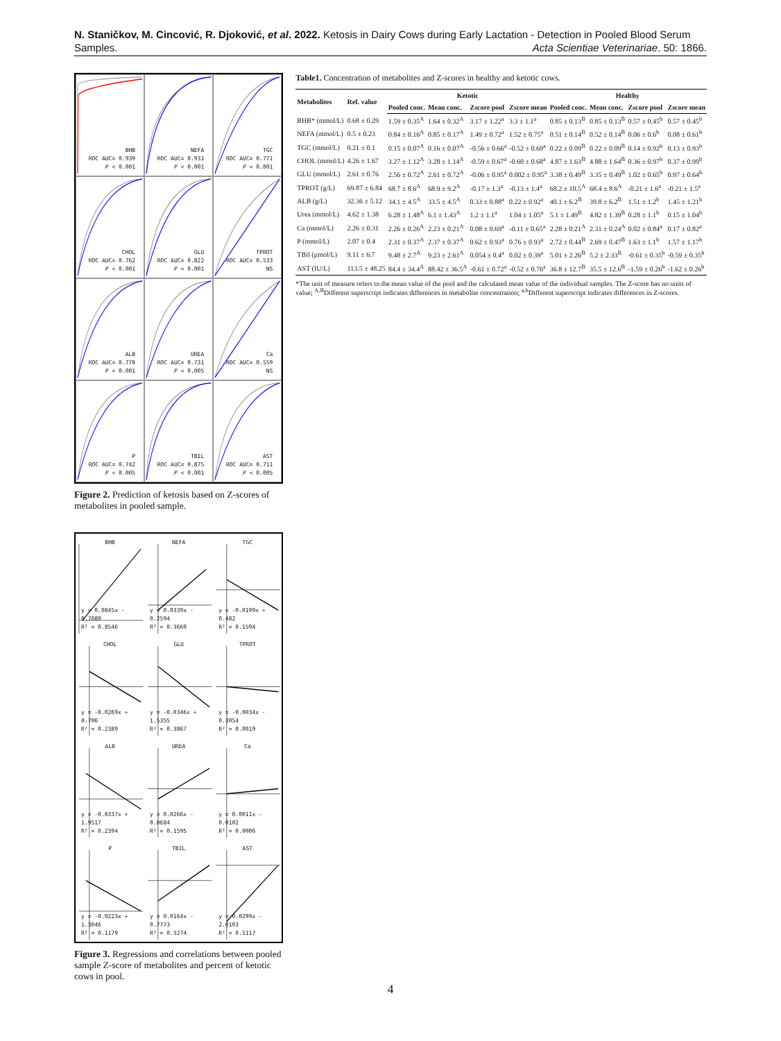N. Staničkov, M. Cincović, R. Djoković, et al. 2022. Ketosis in Dairy Cows during Early Lactation - Detection in Pooled Blood Serum Samples.
Acta Scientiae Veterinariae. 50: 1866.
BHB
ROC AUC= 0.939
P < 0.001
NEFA
ROC AUC= 0.931
P < 0.001
TGC
ROC AUC= 0.771
P < 0.001
CHOL
ROC AUC= 0.762
P < 0.001
GLU
ROC AUC= 0.822
P < 0.001
TPROT
ROC AUC= 0.533
NS
ALB
ROC AUC= 0.778
P < 0.001
UREA
ROC AUC= 0.731
P < 0.005
Ca
ROC AUC= 0.559
NS
P
ROC AUC= 0.742
P < 0.005
TBIL
ROC AUC= 0.875
P < 0.001
AST
ROC AUC= 0.711
P < 0.005
Figure 2. Prediction of ketosis based on Z-scores of metabolites in pooled sample.
BHB
y = 0.0845x - 0.7089
R² = 0.8546
NEFA
y = 0.0339x - 0.2594
R² = 0.3669
TGC
y = -0.0199x + 0.482
R² = 0.1594
CHOL
y = -0.0269x + 0.706
R² = 0.2389
GLU
y = -0.0346x + 1.5355
R² = 0.3867
TPROT
y = -0.0034x - 0.3054
R² = 0.0019
ALB
y = -0.0337x + 1.9517
R² = 0.2394
UREA
y = 0.0266x - 0.0684
R² = 0.1595
Ca
y = 0.0011x - 0.0102
R² = 0.0006
P
y = -0.0223x + 1.3046
R² = 0.1179
TBIL
y = 0.0164x - 0.7773
R² = 0.3274
AST
y = 0.0299x - 2.0103
R² = 0.5117
Figure 3. Regressions and correlations between pooled sample Z-score of metabolites and percent of ketotic cows in pool.
Table1. Concentration of metabolites and Z-scores in healthy and ketotic cows.
| Metabolites | Ref. value | Ketotic | | | | Healthy | | | |
| --- | --- | --- | --- | --- | --- | --- | --- | --- | --- |
| | | Pooled conc. | Mean conc. | Zscore pool | Zscore mean | Pooled conc. | Mean conc. | Zscore pool | Zscore mean |
| BHB* (mmol/L) | 0.68 ± 0.29 | 1.59 ± 0.35<sup>A</sup> | 1.64 ± 0.32<sup>A</sup> | 3.17 ± 1.22<sup>a</sup> | 3.3 ± 1.1<sup>a</sup> | 0.85 ± 0.13<sup>B</sup> | 0.85 ± 0.13<sup>B</sup> | 0.57 ± 0.45<sup>b</sup> | 0.57 ± 0.45<sup>b</sup> |
| NEFA (mmol/L) | 0.5 ± 0.23 | 0.84 ± 0.16<sup>A</sup> | 0.85 ± 0.17<sup>A</sup> | 1.49 ± 0.72<sup>a</sup> | 1.52 ± 0.75<sup>a</sup> | 0.51 ± 0.14<sup>B</sup> | 0.52 ± 0.14<sup>B</sup> | 0.06 ± 0.6<sup>b</sup> | 0.08 ± 0.61<sup>b</sup> |
| TGC (mmol/L) | 0.21 ± 0.1 | 0.15 ± 0.07<sup>A</sup> | 0.16 ± 0.07<sup>A</sup> | -0.56 ± 0.66<sup>a</sup> | -0.52 ± 0.69<sup>a</sup> | 0.22 ± 0.09<sup>B</sup> | 0.22 ± 0.09<sup>B</sup> | 0.14 ± 0.92<sup>b</sup> | 0.13 ± 0.93<sup>b</sup> |
| CHOL (mmol/L) | 4.26 ± 1.67 | 3.27 ± 1.12<sup>A</sup> | 3.28 ± 1.14<sup>A</sup> | -0.59 ± 0.67<sup>a</sup> | -0.60 ± 0.68<sup>a</sup> | 4.87 ± 1.63<sup>B</sup> | 4.88 ± 1.64<sup>B</sup> | 0.36 ± 0.97<sup>b</sup> | 0.37 ± 0.99<sup>b</sup> |
| GLU (mmol/L) | 2.61 ± 0.76 | 2.56 ± 0.72<sup>A</sup> | 2.61 ± 0.72<sup>A</sup> | -0.06 ± 0.95<sup>a</sup> | 0.002 ± 0.95<sup>a</sup> | 3.38 ± 0.49<sup>B</sup> | 3.35 ± 0.49<sup>B</sup> | 1.02 ± 0.65<sup>b</sup> | 0.97 ± 0.64<sup>b</sup> |
| TPROT (g/L) | 69.87 ± 6.84 | 68.7 ± 8.6<sup>A</sup> | 68.9 ± 9.2<sup>A</sup> | -0.17 ± 1.3<sup>a</sup> | -0.13 ± 1.4<sup>a</sup> | 68.2 ± 10.5<sup>A</sup> | 68.4 ± 8.6<sup>A</sup> | -0.21 ± 1.6<sup>a</sup> | -0.21 ± 1.5<sup>a</sup> |
| ALB (g/L) | 32.36 ± 5.12 | 34.1 ± 4.5<sup>A</sup> | 33.5 ± 4.5<sup>A</sup> | 0.33 ± 0.88<sup>a</sup> | 0.22 ± 0.92<sup>a</sup> | 40.1 ± 6.2<sup>B</sup> | 39.8 ± 6.2<sup>B</sup> | 1.51 ± 1.2<sup>b</sup> | 1.45 ± 1.21<sup>b</sup> |
| Urea (mmol/L) | 4.62 ± 1.38 | 6.28 ± 1.48<sup>A</sup> | 6.1 ± 1.43<sup>A</sup> | 1.2 ± 1.1<sup>a</sup> | 1.04 ± 1.05<sup>a</sup> | 5.1 ± 1.49<sup>B</sup> | 4.82 ± 1.39<sup>B</sup> | 0.28 ± 1.1<sup>b</sup> | 0.15 ± 1.04<sup>b</sup> |
| Ca (mmol/L) | 2.26 ± 0.31 | 2.26 ± 0.26<sup>A</sup> | 2.23 ± 0.21<sup>A</sup> | 0.08 ± 0.69<sup>a</sup> | -0.11 ± 0.65<sup>a</sup> | 2.28 ± 0.21<sup>A</sup> | 2.31 ± 0.24<sup>A</sup> | 0.02 ± 0.84<sup>a</sup> | 0.17 ± 0.82<sup>a</sup> |
| P (mmol/L) | 2.07 ± 0.4 | 2.31 ± 0.37<sup>A</sup> | 2.37 ± 0.37<sup>A</sup> | 0.62 ± 0.93<sup>a</sup> | 0.76 ± 0.93<sup>a</sup> | 2.72 ± 0.44<sup>B</sup> | 2.69 ± 0.47<sup>B</sup> | 1.63 ± 1.1<sup>b</sup> | 1.57 ± 1.17<sup>b</sup> |
| TBil (µmol/L) | 9.11 ± 6.7 | 9.48 ± 2.7<sup>A</sup> | 9.23 ± 2.61<sup>A</sup> | 0.054 ± 0.4<sup>a</sup> | 0.02 ± 0.39<sup>a</sup> | 5.01 ± 2.26<sup>B</sup> | 5.2 ± 2.33<sup>B</sup> | -0.61 ± 0.35<sup>b</sup> | -0.59 ± 0.35<sup>b</sup> |
| AST (IU/L) | 113.5 ± 48.25 | 84.4 ± 34.4<sup>A</sup> | 88.42 ± 36.5<sup>A</sup> | -0.61 ± 0.72<sup>a</sup> | -0.52 ± 0.76<sup>a</sup> | 36.8 ± 12.7<sup>B</sup> | 35.5 ± 12.6<sup>B</sup> | -1.59 ± 0.26<sup>b</sup> | -1.62 ± 0.26<sup>b</sup> |
*The unit of measure refers to the mean value of the pool and the calculated mean value of the individual samples. The Z-score has no units of value; <sup>A,B</sup>Different superscript indicates differences in metabolite concentration; <sup>a,b</sup>Different superscript indicates differences in Z-scores.
4